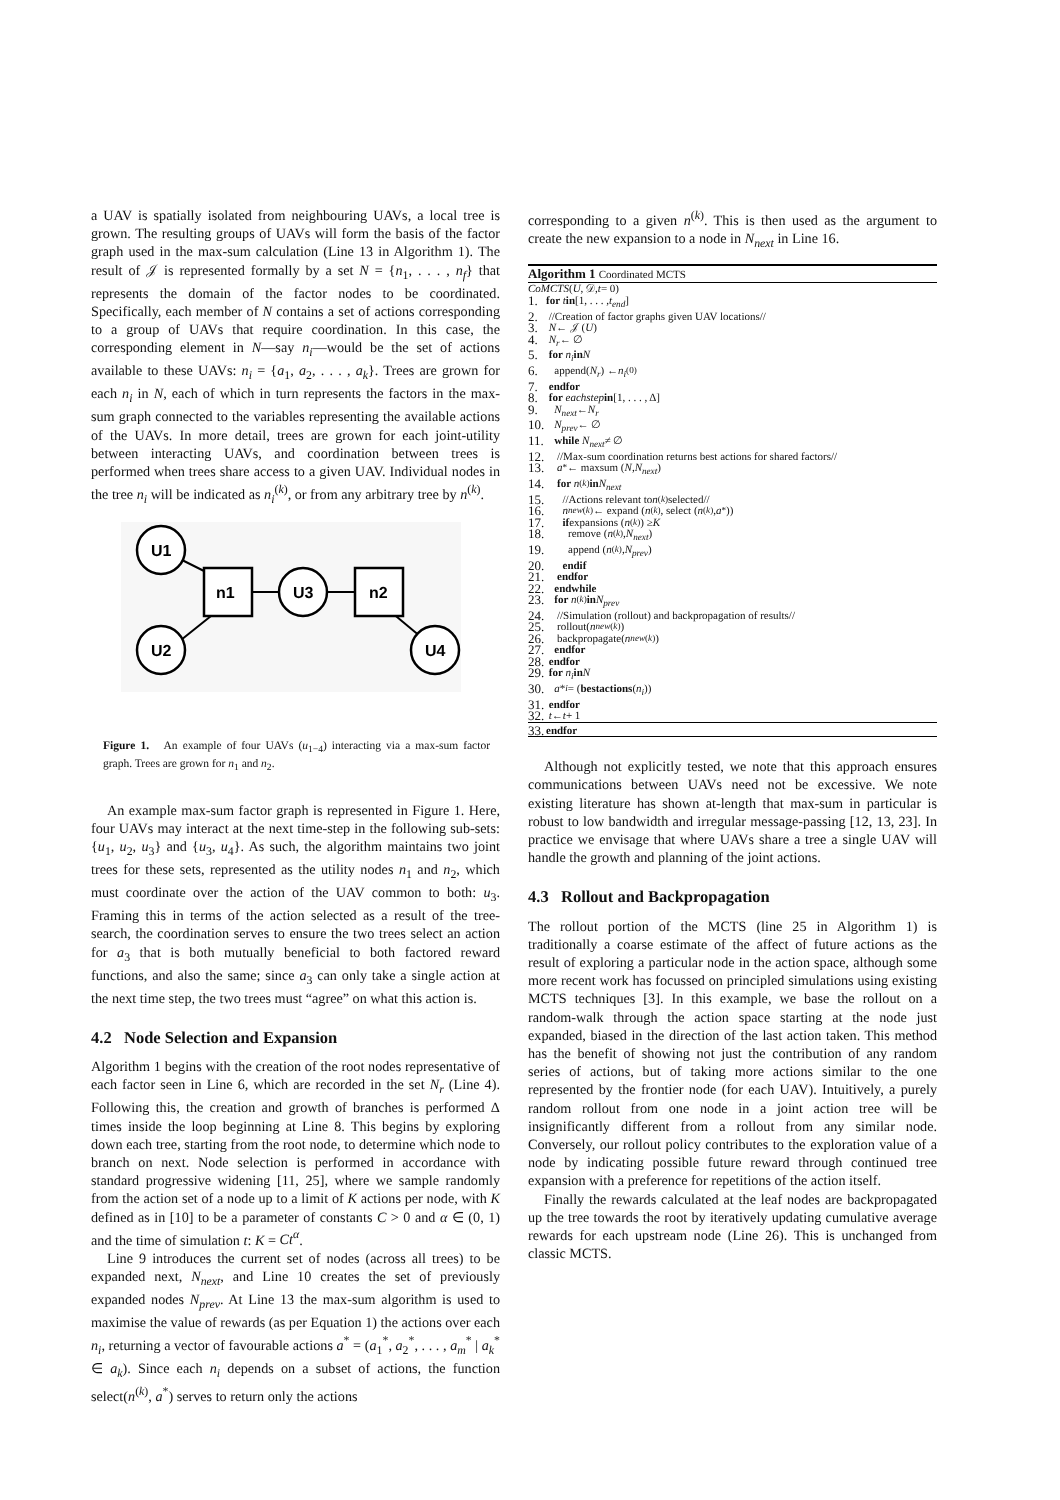a UAV is spatially isolated from neighbouring UAVs, a local tree is grown. The resulting groups of UAVs will form the basis of the factor graph used in the max-sum calculation (Line 13 in Algorithm 1). The result of 𝒥 is represented formally by a set N = {n<sub>1</sub>, . . . , n<sub>f</sub>} that represents the domain of the factor nodes to be coordinated. Specifically, each member of N contains a set of actions corresponding to a group of UAVs that require coordination. In this case, the corresponding element in N—say n<sub>i</sub>—would be the set of actions available to these UAVs: n<sub>i</sub> = {a<sub>1</sub>, a<sub>2</sub>, . . . , a<sub>k</sub>}. Trees are grown for each n<sub>i</sub> in N, each of which in turn represents the factors in the max-sum graph connected to the variables representing the available actions of the UAVs. In more detail, trees are grown for each joint-utility between interacting UAVs, and coordination between trees is performed when trees share access to a given UAV. Individual nodes in the tree n<sub>i</sub> will be indicated as n<sub>i</sub><sup>(k)</sup>, or from any arbitrary tree by n<sup>(k)</sup>.
U1
U2
n1
U3
n2
U4
Figure 1. An example of four UAVs (u<sub>1−4</sub>) interacting via a max-sum factor graph. Trees are grown for n<sub>1</sub> and n<sub>2</sub>.
An example max-sum factor graph is represented in Figure 1. Here, four UAVs may interact at the next time-step in the following sub-sets: {u<sub>1</sub>, u<sub>2</sub>, u<sub>3</sub>} and {u<sub>3</sub>, u<sub>4</sub>}. As such, the algorithm maintains two joint trees for these sets, represented as the utility nodes n<sub>1</sub> and n<sub>2</sub>, which must coordinate over the action of the UAV common to both: u<sub>3</sub>. Framing this in terms of the action selected as a result of the tree-search, the coordination serves to ensure the two trees select an action for a<sub>3</sub> that is both mutually beneficial to both factored reward functions, and also the same; since a<sub>3</sub> can only take a single action at the next time step, the two trees must “agree” on what this action is.
4.2 Node Selection and Expansion
Algorithm 1 begins with the creation of the root nodes representative of each factor seen in Line 6, which are recorded in the set N<sub>r</sub> (Line 4). Following this, the creation and growth of branches is performed Δ times inside the loop beginning at Line 8. This begins by exploring down each tree, starting from the root node, to determine which node to branch on next. Node selection is performed in accordance with standard progressive widening [11, 25], where we sample randomly from the action set of a node up to a limit of K actions per node, with K defined as in [10] to be a parameter of constants C > 0 and α ∈ (0, 1) and the time of simulation t: K = Ct<sup>α</sup>.
Line 9 introduces the current set of nodes (across all trees) to be expanded next, N<sub>next</sub>, and Line 10 creates the set of previously expanded nodes N<sub>prev</sub>. At Line 13 the max-sum algorithm is used to maximise the value of rewards (as per Equation 1) the actions over each n<sub>i</sub>, returning a vector of favourable actions a<sup>*</sup> = (a<sub>1</sub><sup>*</sup>, a<sub>2</sub><sup>*</sup>, . . . , a<sub>m</sub><sup>*</sup> | a<sub>k</sub><sup>*</sup> ∈ a<sub>k</sub>). Since each n<sub>i</sub> depends on a subset of actions, the function select(n<sup>(k)</sup>, a<sup>*</sup>) serves to return only the actions
corresponding to a given n<sup>(k)</sup>. This is then used as the argument to create the new expansion to a node in N<sub>next</sub> in Line 16.
Algorithm 1 Coordinated MCTS
CoMCTS (U, 𝒟, t = 0)
1. for t in [1, . . . , t<sub>end</sub>]
2. //Creation of factor graphs given UAV locations//
3. N ← 𝒥 (U)
4. N<sub>r</sub> ← ∅
5. for n<sub>i</sub> in N
6. append(N<sub>r</sub>) ← n<sub>i</sub><sup>(0)</sup>
7. endfor
8. for eachstep in [1, . . . , Δ]
9. N<sub>next</sub> ← N<sub>r</sub>
10. N<sub>prev</sub> ← ∅
11. while N<sub>next</sub> ≠ ∅
12. //Max-sum coordination returns best actions for shared factors//
13. a<sup>*</sup> ← maxsum (N, N<sub>next</sub>)
14. for n<sup>(k)</sup> in N<sub>next</sub>
15. //Actions relevant to n<sup>(k)</sup> selected//
16. n<sub>new</sub><sup>(k)</sup> ← expand (n<sup>(k)</sup>, select (n<sup>(k)</sup>, a<sup>*</sup>))
17. if expansions (n<sup>(k)</sup>) ≥ K
18. remove (n<sup>(k)</sup>, N<sub>next</sub>)
19. append (n<sup>(k)</sup>, N<sub>prev</sub>)
20. endif
21. endfor
22. endwhile
23. for n<sup>(k)</sup> in N<sub>prev</sub>
24. //Simulation (rollout) and backpropagation of results//
25. rollout(n<sub>new</sub><sup>(k)</sup>)
26. backpropagate(n<sub>new</sub><sup>(k)</sup>)
27. endfor
28. endfor
29. for n<sub>i</sub> in N
30. a *<sub>i</sub> = (bestactions (n<sub>i</sub>))
31. endfor
32. t ← t + 1
33. endfor
Although not explicitly tested, we note that this approach ensures communications between UAVs need not be excessive. We note existing literature has shown at-length that max-sum in particular is robust to low bandwidth and irregular message-passing [12, 13, 23]. In practice we envisage that where UAVs share a tree a single UAV will handle the growth and planning of the joint actions.
4.3 Rollout and Backpropagation
The rollout portion of the MCTS (line 25 in Algorithm 1) is traditionally a coarse estimate of the affect of future actions as the result of exploring a particular node in the action space, although some more recent work has focussed on principled simulations using existing MCTS techniques [3]. In this example, we base the rollout on a random-walk through the action space starting at the node just expanded, biased in the direction of the last action taken. This method has the benefit of showing not just the contribution of any random series of actions, but of taking more actions similar to the one represented by the frontier node (for each UAV). Intuitively, a purely random rollout from one node in a joint action tree will be insignificantly different from a rollout from any similar node. Conversely, our rollout policy contributes to the exploration value of a node by indicating possible future reward through continued tree expansion with a preference for repetitions of the action itself.
Finally the rewards calculated at the leaf nodes are backpropagated up the tree towards the root by iteratively updating cumulative average rewards for each upstream node (Line 26). This is unchanged from classic MCTS.